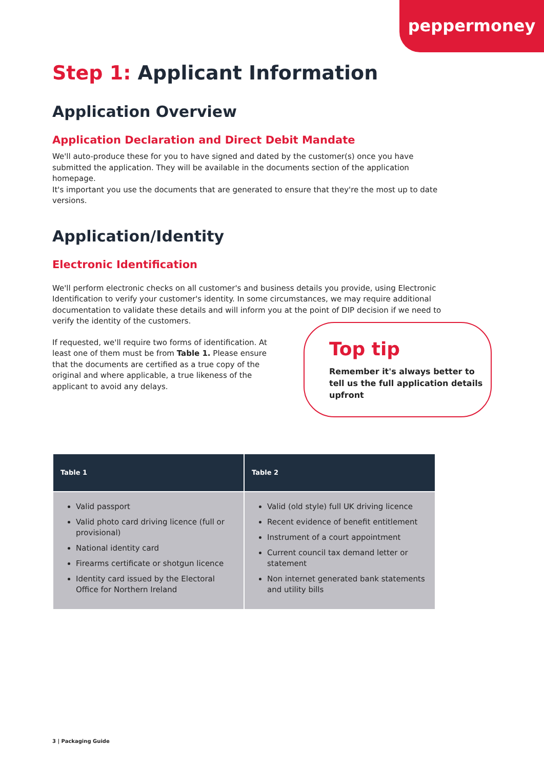peppermoney
Step 1: Applicant Information
Application Overview
Application Declaration and Direct Debit Mandate
We'll auto-produce these for you to have signed and dated by the customer(s) once you have submitted the application. They will be available in the documents section of the application homepage.
It's important you use the documents that are generated to ensure that they're the most up to date versions.
Application/Identity
Electronic Identification
We'll perform electronic checks on all customer's and business details you provide, using Electronic Identification to verify your customer's identity. In some circumstances, we may require additional documentation to validate these details and will inform you at the point of DIP decision if we need to verify the identity of the customers.
If requested, we'll require two forms of identification. At least one of them must be from Table 1. Please ensure that the documents are certified as a true copy of the original and where applicable, a true likeness of the applicant to avoid any delays.
Top tip
Remember it's always better to tell us the full application details upfront
| Table 1 | Table 2 |
| --- | --- |
| Valid passport Valid photo card driving licence (full or provisional) National identity card Firearms certificate or shotgun licence Identity card issued by the Electoral Office for Northern Ireland | Valid (old style) full UK driving licence Recent evidence of benefit entitlement Instrument of a court appointment Current council tax demand letter or statement Non internet generated bank statements and utility bills |
3 | Packaging Guide